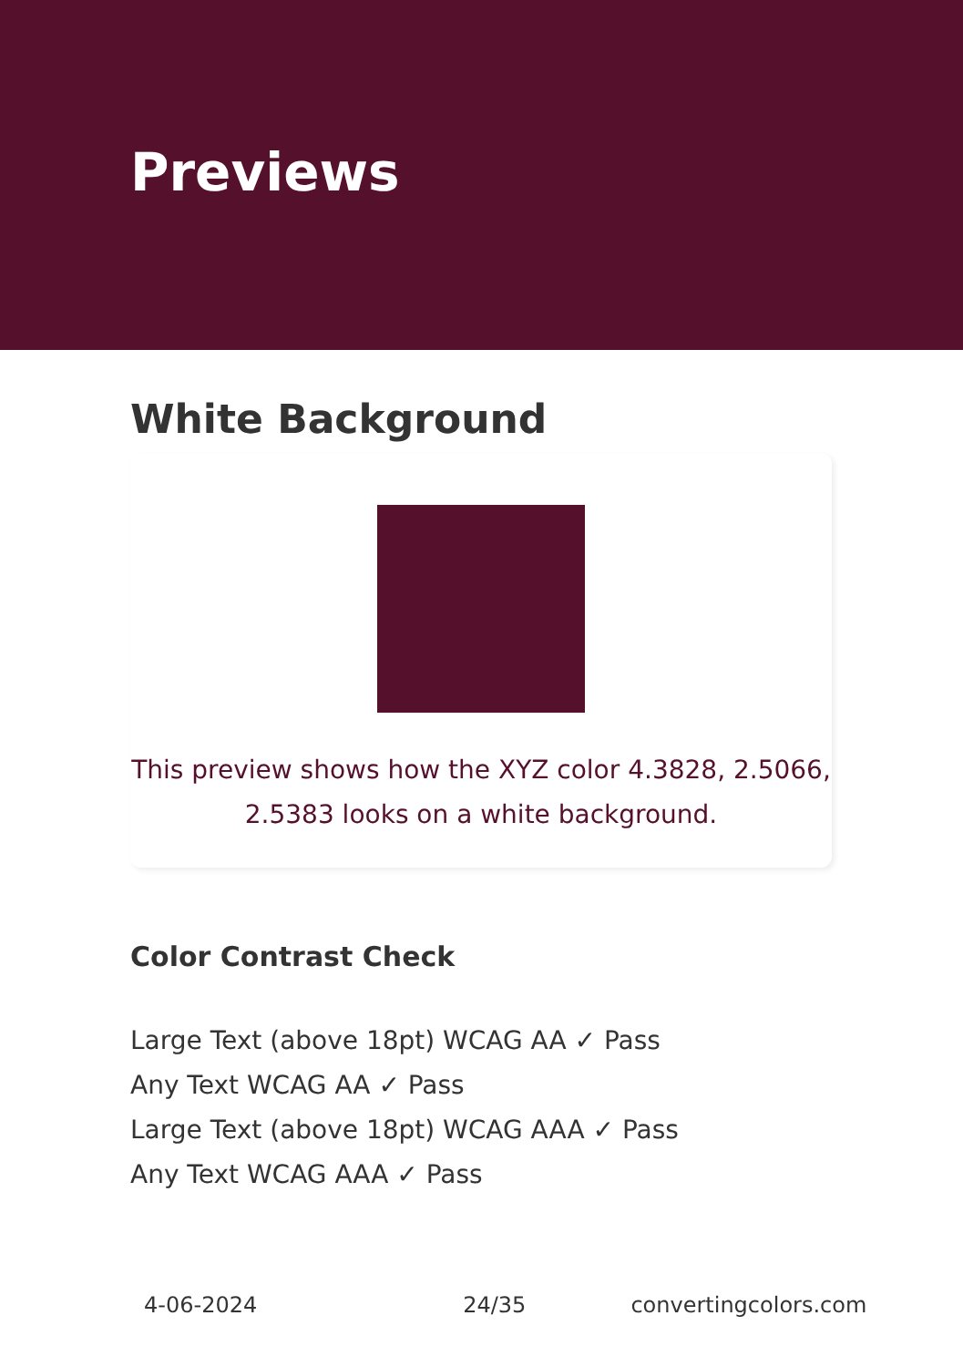Previews
White Background
This preview shows how the XYZ color 4.3828, 2.5066, 2.5383 looks on a white background.
Color Contrast Check
Large Text (above 18pt) WCAG AA ✓ Pass
Any Text WCAG AA ✓ Pass
Large Text (above 18pt) WCAG AAA ✓ Pass
Any Text WCAG AAA ✓ Pass
4-06-2024 24/35 convertingcolors.com